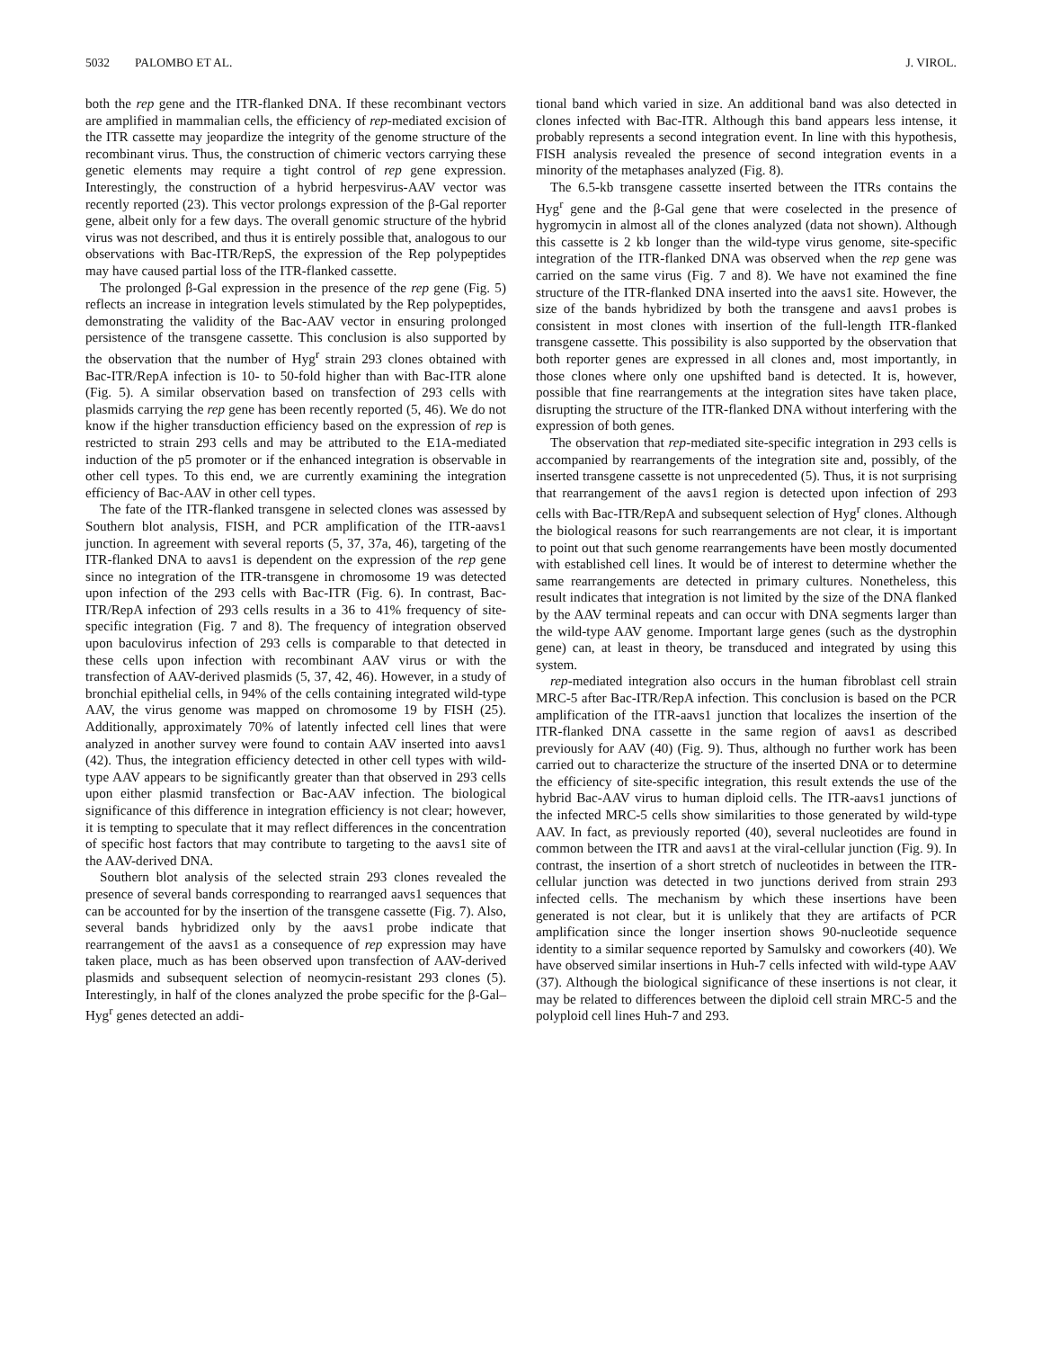5032 PALOMBO ET AL. J. VIROL.
both the rep gene and the ITR-flanked DNA. If these recombinant vectors are amplified in mammalian cells, the efficiency of rep-mediated excision of the ITR cassette may jeopardize the integrity of the genome structure of the recombinant virus. Thus, the construction of chimeric vectors carrying these genetic elements may require a tight control of rep gene expression. Interestingly, the construction of a hybrid herpesvirus-AAV vector was recently reported (23). This vector prolongs expression of the β-Gal reporter gene, albeit only for a few days. The overall genomic structure of the hybrid virus was not described, and thus it is entirely possible that, analogous to our observations with Bac-ITR/RepS, the expression of the Rep polypeptides may have caused partial loss of the ITR-flanked cassette.
The prolonged β-Gal expression in the presence of the rep gene (Fig. 5) reflects an increase in integration levels stimulated by the Rep polypeptides, demonstrating the validity of the Bac-AAV vector in ensuring prolonged persistence of the transgene cassette. This conclusion is also supported by the observation that the number of Hyg<sup>r</sup> strain 293 clones obtained with Bac-ITR/RepA infection is 10- to 50-fold higher than with Bac-ITR alone (Fig. 5). A similar observation based on transfection of 293 cells with plasmids carrying the rep gene has been recently reported (5, 46). We do not know if the higher transduction efficiency based on the expression of rep is restricted to strain 293 cells and may be attributed to the E1A-mediated induction of the p5 promoter or if the enhanced integration is observable in other cell types. To this end, we are currently examining the integration efficiency of Bac-AAV in other cell types.
The fate of the ITR-flanked transgene in selected clones was assessed by Southern blot analysis, FISH, and PCR amplification of the ITR-aavs1 junction. In agreement with several reports (5, 37, 37a, 46), targeting of the ITR-flanked DNA to aavs1 is dependent on the expression of the rep gene since no integration of the ITR-transgene in chromosome 19 was detected upon infection of the 293 cells with Bac-ITR (Fig. 6). In contrast, Bac-ITR/RepA infection of 293 cells results in a 36 to 41% frequency of site-specific integration (Fig. 7 and 8). The frequency of integration observed upon baculovirus infection of 293 cells is comparable to that detected in these cells upon infection with recombinant AAV virus or with the transfection of AAV-derived plasmids (5, 37, 42, 46). However, in a study of bronchial epithelial cells, in 94% of the cells containing integrated wild-type AAV, the virus genome was mapped on chromosome 19 by FISH (25). Additionally, approximately 70% of latently infected cell lines that were analyzed in another survey were found to contain AAV inserted into aavs1 (42). Thus, the integration efficiency detected in other cell types with wild-type AAV appears to be significantly greater than that observed in 293 cells upon either plasmid transfection or Bac-AAV infection. The biological significance of this difference in integration efficiency is not clear; however, it is tempting to speculate that it may reflect differences in the concentration of specific host factors that may contribute to targeting to the aavs1 site of the AAV-derived DNA.
Southern blot analysis of the selected strain 293 clones revealed the presence of several bands corresponding to rearranged aavs1 sequences that can be accounted for by the insertion of the transgene cassette (Fig. 7). Also, several bands hybridized only by the aavs1 probe indicate that rearrangement of the aavs1 as a consequence of rep expression may have taken place, much as has been observed upon transfection of AAV-derived plasmids and subsequent selection of neomycin-resistant 293 clones (5). Interestingly, in half of the clones analyzed the probe specific for the β-Gal–Hyg<sup>r</sup> genes detected an addi-
tional band which varied in size. An additional band was also detected in clones infected with Bac-ITR. Although this band appears less intense, it probably represents a second integration event. In line with this hypothesis, FISH analysis revealed the presence of second integration events in a minority of the metaphases analyzed (Fig. 8).
The 6.5-kb transgene cassette inserted between the ITRs contains the Hyg<sup>r</sup> gene and the β-Gal gene that were coselected in the presence of hygromycin in almost all of the clones analyzed (data not shown). Although this cassette is 2 kb longer than the wild-type virus genome, site-specific integration of the ITR-flanked DNA was observed when the rep gene was carried on the same virus (Fig. 7 and 8). We have not examined the fine structure of the ITR-flanked DNA inserted into the aavs1 site. However, the size of the bands hybridized by both the transgene and aavs1 probes is consistent in most clones with insertion of the full-length ITR-flanked transgene cassette. This possibility is also supported by the observation that both reporter genes are expressed in all clones and, most importantly, in those clones where only one upshifted band is detected. It is, however, possible that fine rearrangements at the integration sites have taken place, disrupting the structure of the ITR-flanked DNA without interfering with the expression of both genes.
The observation that rep-mediated site-specific integration in 293 cells is accompanied by rearrangements of the integration site and, possibly, of the inserted transgene cassette is not unprecedented (5). Thus, it is not surprising that rearrangement of the aavs1 region is detected upon infection of 293 cells with Bac-ITR/RepA and subsequent selection of Hyg<sup>r</sup> clones. Although the biological reasons for such rearrangements are not clear, it is important to point out that such genome rearrangements have been mostly documented with established cell lines. It would be of interest to determine whether the same rearrangements are detected in primary cultures. Nonetheless, this result indicates that integration is not limited by the size of the DNA flanked by the AAV terminal repeats and can occur with DNA segments larger than the wild-type AAV genome. Important large genes (such as the dystrophin gene) can, at least in theory, be transduced and integrated by using this system.
rep-mediated integration also occurs in the human fibroblast cell strain MRC-5 after Bac-ITR/RepA infection. This conclusion is based on the PCR amplification of the ITR-aavs1 junction that localizes the insertion of the ITR-flanked DNA cassette in the same region of aavs1 as described previously for AAV (40) (Fig. 9). Thus, although no further work has been carried out to characterize the structure of the inserted DNA or to determine the efficiency of site-specific integration, this result extends the use of the hybrid Bac-AAV virus to human diploid cells. The ITR-aavs1 junctions of the infected MRC-5 cells show similarities to those generated by wild-type AAV. In fact, as previously reported (40), several nucleotides are found in common between the ITR and aavs1 at the viral-cellular junction (Fig. 9). In contrast, the insertion of a short stretch of nucleotides in between the ITR-cellular junction was detected in two junctions derived from strain 293 infected cells. The mechanism by which these insertions have been generated is not clear, but it is unlikely that they are artifacts of PCR amplification since the longer insertion shows 90-nucleotide sequence identity to a similar sequence reported by Samulsky and coworkers (40). We have observed similar insertions in Huh-7 cells infected with wild-type AAV (37). Although the biological significance of these insertions is not clear, it may be related to differences between the diploid cell strain MRC-5 and the polyploid cell lines Huh-7 and 293.